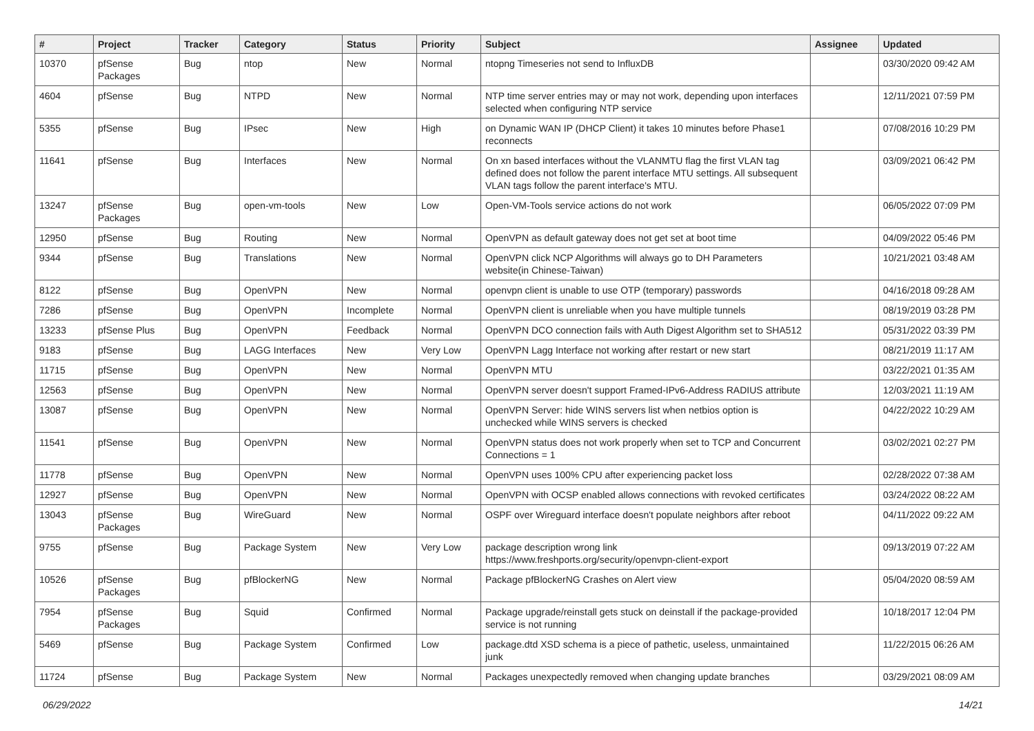| # | Project | Tracker | Category | Status | Priority | Subject | Assignee | Updated |
| --- | --- | --- | --- | --- | --- | --- | --- | --- |
| 10370 | pfSense Packages | Bug | ntop | New | Normal | ntopng Timeseries not send to InfluxDB | | 03/30/2020 09:42 AM |
| 4604 | pfSense | Bug | NTPD | New | Normal | NTP time server entries may or may not work, depending upon interfaces selected when configuring NTP service | | 12/11/2021 07:59 PM |
| 5355 | pfSense | Bug | IPsec | New | High | on Dynamic WAN IP (DHCP Client) it takes 10 minutes before Phase1 reconnects | | 07/08/2016 10:29 PM |
| 11641 | pfSense | Bug | Interfaces | New | Normal | On xn based interfaces without the VLANMTU flag the first VLAN tag defined does not follow the parent interface MTU settings. All subsequent VLAN tags follow the parent interface's MTU. | | 03/09/2021 06:42 PM |
| 13247 | pfSense Packages | Bug | open-vm-tools | New | Low | Open-VM-Tools service actions do not work | | 06/05/2022 07:09 PM |
| 12950 | pfSense | Bug | Routing | New | Normal | OpenVPN as default gateway does not get set at boot time | | 04/09/2022 05:46 PM |
| 9344 | pfSense | Bug | Translations | New | Normal | OpenVPN click NCP Algorithms will always go to DH Parameters website(in Chinese-Taiwan) | | 10/21/2021 03:48 AM |
| 8122 | pfSense | Bug | OpenVPN | New | Normal | openvpn client is unable to use OTP (temporary) passwords | | 04/16/2018 09:28 AM |
| 7286 | pfSense | Bug | OpenVPN | Incomplete | Normal | OpenVPN client is unreliable when you have multiple tunnels | | 08/19/2019 03:28 PM |
| 13233 | pfSense Plus | Bug | OpenVPN | Feedback | Normal | OpenVPN DCO connection fails with Auth Digest Algorithm set to SHA512 | | 05/31/2022 03:39 PM |
| 9183 | pfSense | Bug | LAGG Interfaces | New | Very Low | OpenVPN Lagg Interface not working after restart or new start | | 08/21/2019 11:17 AM |
| 11715 | pfSense | Bug | OpenVPN | New | Normal | OpenVPN MTU | | 03/22/2021 01:35 AM |
| 12563 | pfSense | Bug | OpenVPN | New | Normal | OpenVPN server doesn't support Framed-IPv6-Address RADIUS attribute | | 12/03/2021 11:19 AM |
| 13087 | pfSense | Bug | OpenVPN | New | Normal | OpenVPN Server: hide WINS servers list when netbios option is unchecked while WINS servers is checked | | 04/22/2022 10:29 AM |
| 11541 | pfSense | Bug | OpenVPN | New | Normal | OpenVPN status does not work properly when set to TCP and Concurrent Connections = 1 | | 03/02/2021 02:27 PM |
| 11778 | pfSense | Bug | OpenVPN | New | Normal | OpenVPN uses 100% CPU after experiencing packet loss | | 02/28/2022 07:38 AM |
| 12927 | pfSense | Bug | OpenVPN | New | Normal | OpenVPN with OCSP enabled allows connections with revoked certificates | | 03/24/2022 08:22 AM |
| 13043 | pfSense Packages | Bug | WireGuard | New | Normal | OSPF over Wireguard interface doesn't populate neighbors after reboot | | 04/11/2022 09:22 AM |
| 9755 | pfSense | Bug | Package System | New | Very Low | package description wrong link https://www.freshports.org/security/openvpn-client-export | | 09/13/2019 07:22 AM |
| 10526 | pfSense Packages | Bug | pfBlockerNG | New | Normal | Package pfBlockerNG Crashes on Alert view | | 05/04/2020 08:59 AM |
| 7954 | pfSense Packages | Bug | Squid | Confirmed | Normal | Package upgrade/reinstall gets stuck on deinstall if the package-provided service is not running | | 10/18/2017 12:04 PM |
| 5469 | pfSense | Bug | Package System | Confirmed | Low | package.dtd XSD schema is a piece of pathetic, useless, unmaintained junk | | 11/22/2015 06:26 AM |
| 11724 | pfSense | Bug | Package System | New | Normal | Packages unexpectedly removed when changing update branches | | 03/29/2021 08:09 AM |
06/29/2022 14/21